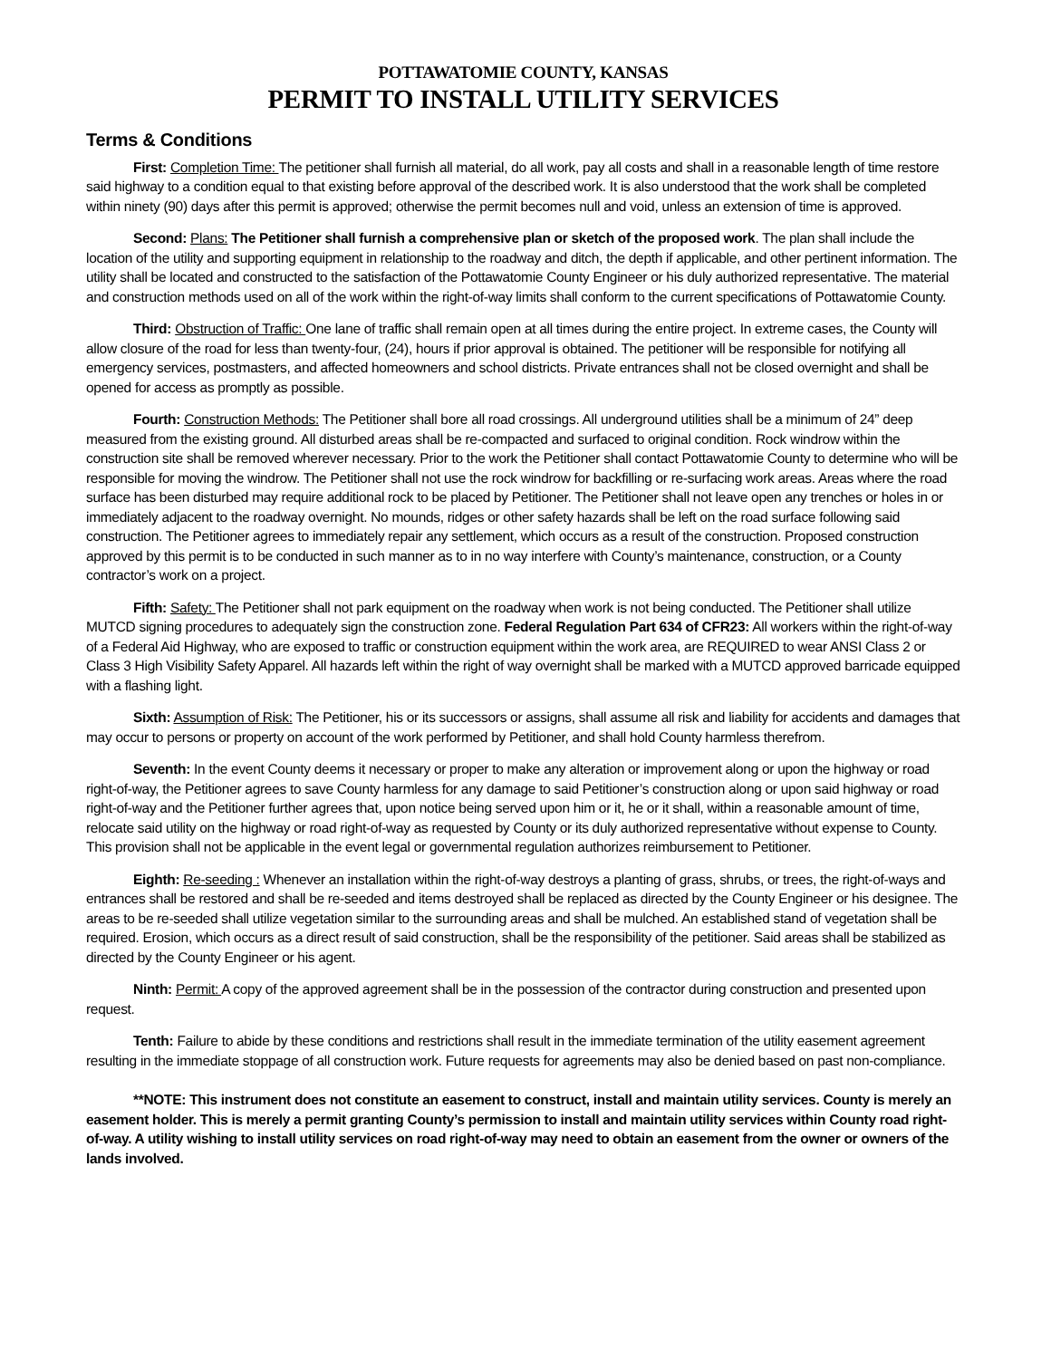POTTAWATOMIE COUNTY, KANSAS
PERMIT TO INSTALL UTILITY SERVICES
Terms & Conditions
First: Completion Time: The petitioner shall furnish all material, do all work, pay all costs and shall in a reasonable length of time restore said highway to a condition equal to that existing before approval of the described work. It is also understood that the work shall be completed within ninety (90) days after this permit is approved; otherwise the permit becomes null and void, unless an extension of time is approved.
Second: Plans: The Petitioner shall furnish a comprehensive plan or sketch of the proposed work. The plan shall include the location of the utility and supporting equipment in relationship to the roadway and ditch, the depth if applicable, and other pertinent information. The utility shall be located and constructed to the satisfaction of the Pottawatomie County Engineer or his duly authorized representative. The material and construction methods used on all of the work within the right-of-way limits shall conform to the current specifications of Pottawatomie County.
Third: Obstruction of Traffic: One lane of traffic shall remain open at all times during the entire project. In extreme cases, the County will allow closure of the road for less than twenty-four, (24), hours if prior approval is obtained. The petitioner will be responsible for notifying all emergency services, postmasters, and affected homeowners and school districts. Private entrances shall not be closed overnight and shall be opened for access as promptly as possible.
Fourth: Construction Methods: The Petitioner shall bore all road crossings. All underground utilities shall be a minimum of 24” deep measured from the existing ground. All disturbed areas shall be re-compacted and surfaced to original condition. Rock windrow within the construction site shall be removed wherever necessary. Prior to the work the Petitioner shall contact Pottawatomie County to determine who will be responsible for moving the windrow. The Petitioner shall not use the rock windrow for backfilling or re-surfacing work areas. Areas where the road surface has been disturbed may require additional rock to be placed by Petitioner. The Petitioner shall not leave open any trenches or holes in or immediately adjacent to the roadway overnight. No mounds, ridges or other safety hazards shall be left on the road surface following said construction. The Petitioner agrees to immediately repair any settlement, which occurs as a result of the construction. Proposed construction approved by this permit is to be conducted in such manner as to in no way interfere with County’s maintenance, construction, or a County contractor’s work on a project.
Fifth: Safety: The Petitioner shall not park equipment on the roadway when work is not being conducted. The Petitioner shall utilize MUTCD signing procedures to adequately sign the construction zone. Federal Regulation Part 634 of CFR23: All workers within the right-of-way of a Federal Aid Highway, who are exposed to traffic or construction equipment within the work area, are REQUIRED to wear ANSI Class 2 or Class 3 High Visibility Safety Apparel. All hazards left within the right of way overnight shall be marked with a MUTCD approved barricade equipped with a flashing light.
Sixth: Assumption of Risk: The Petitioner, his or its successors or assigns, shall assume all risk and liability for accidents and damages that may occur to persons or property on account of the work performed by Petitioner, and shall hold County harmless therefrom.
Seventh: In the event County deems it necessary or proper to make any alteration or improvement along or upon the highway or road right-of-way, the Petitioner agrees to save County harmless for any damage to said Petitioner’s construction along or upon said highway or road right-of-way and the Petitioner further agrees that, upon notice being served upon him or it, he or it shall, within a reasonable amount of time, relocate said utility on the highway or road right-of-way as requested by County or its duly authorized representative without expense to County. This provision shall not be applicable in the event legal or governmental regulation authorizes reimbursement to Petitioner.
Eighth: Re-seeding : Whenever an installation within the right-of-way destroys a planting of grass, shrubs, or trees, the right-of-ways and entrances shall be restored and shall be re-seeded and items destroyed shall be replaced as directed by the County Engineer or his designee. The areas to be re-seeded shall utilize vegetation similar to the surrounding areas and shall be mulched. An established stand of vegetation shall be required. Erosion, which occurs as a direct result of said construction, shall be the responsibility of the petitioner. Said areas shall be stabilized as directed by the County Engineer or his agent.
Ninth: Permit: A copy of the approved agreement shall be in the possession of the contractor during construction and presented upon request.
Tenth: Failure to abide by these conditions and restrictions shall result in the immediate termination of the utility easement agreement resulting in the immediate stoppage of all construction work. Future requests for agreements may also be denied based on past non-compliance.
**NOTE: This instrument does not constitute an easement to construct, install and maintain utility services. County is merely an easement holder. This is merely a permit granting County’s permission to install and maintain utility services within County road right-of-way. A utility wishing to install utility services on road right-of-way may need to obtain an easement from the owner or owners of the lands involved.